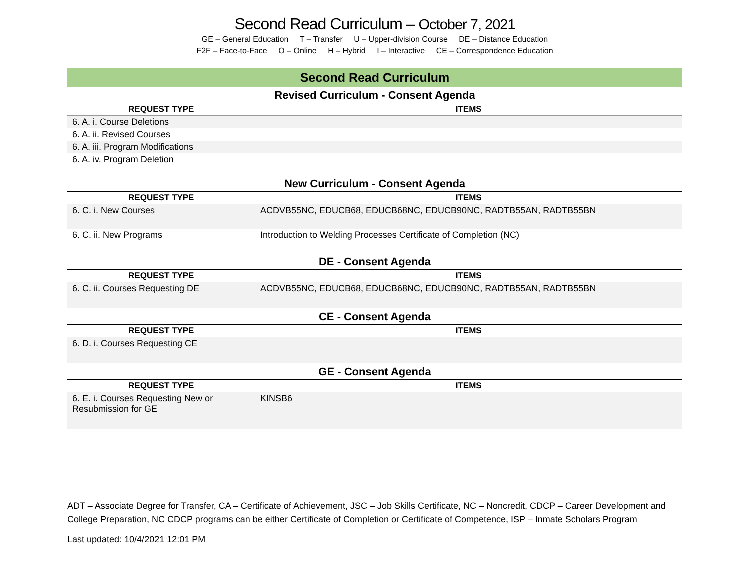Second Read Curriculum – October 7, 2021
GE – General Education T – Transfer U – Upper-division Course DE – Distance Education
F2F – Face-to-Face O – Online H – Hybrid I – Interactive CE – Correspondence Education
Second Read Curriculum
Revised Curriculum - Consent Agenda
| REQUEST TYPE | ITEMS |
| --- | --- |
| 6. A. i. Course Deletions | |
| 6. A. ii. Revised Courses | |
| 6. A. iii. Program Modifications | |
| 6. A. iv. Program Deletion | |
New Curriculum - Consent Agenda
| REQUEST TYPE | ITEMS |
| --- | --- |
| 6. C. i. New Courses | ACDVB55NC, EDUCB68, EDUCB68NC, EDUCB90NC, RADTB55AN, RADTB55BN |
| 6. C. ii. New Programs | Introduction to Welding Processes Certificate of Completion (NC) |
DE - Consent Agenda
| REQUEST TYPE | ITEMS |
| --- | --- |
| 6. C. ii. Courses Requesting DE | ACDVB55NC, EDUCB68, EDUCB68NC, EDUCB90NC, RADTB55AN, RADTB55BN |
CE - Consent Agenda
| REQUEST TYPE | ITEMS |
| --- | --- |
| 6. D. i. Courses Requesting CE | |
GE - Consent Agenda
| REQUEST TYPE | ITEMS |
| --- | --- |
| 6. E. i. Courses Requesting New or Resubmission for GE | KINSB6 |
ADT – Associate Degree for Transfer, CA – Certificate of Achievement, JSC – Job Skills Certificate, NC – Noncredit, CDCP – Career Development and College Preparation, NC CDCP programs can be either Certificate of Completion or Certificate of Competence, ISP – Inmate Scholars Program
Last updated: 10/4/2021 12:01 PM